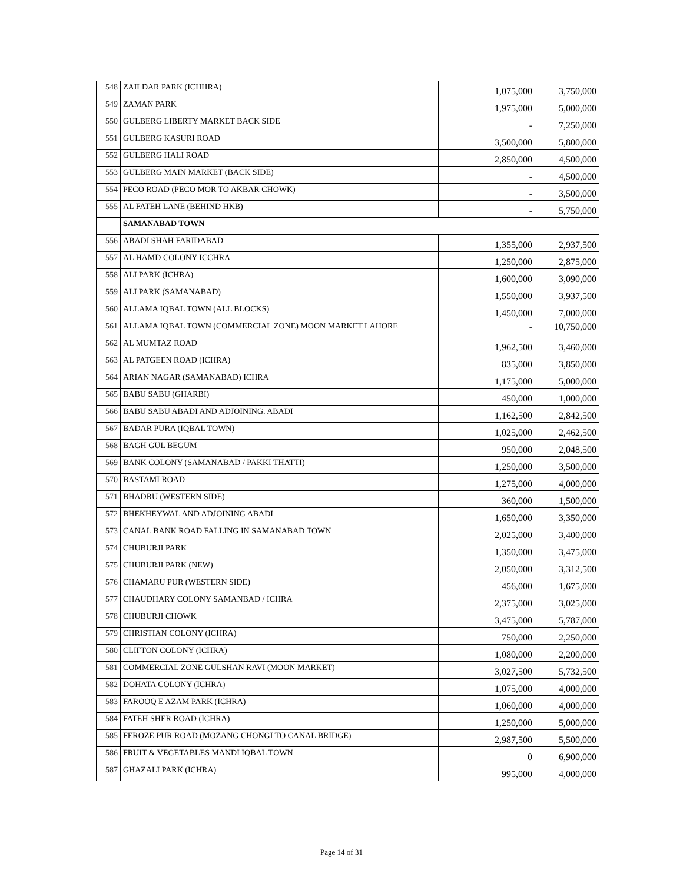| 548 | ZAILDAR PARK (ICHHRA) | 1,075,000 | 3,750,000 |
| 549 | ZAMAN PARK | 1,975,000 | 5,000,000 |
| 550 | GULBERG LIBERTY MARKET BACK SIDE | - | 7,250,000 |
| 551 | GULBERG KASURI ROAD | 3,500,000 | 5,800,000 |
| 552 | GULBERG HALI ROAD | 2,850,000 | 4,500,000 |
| 553 | GULBERG MAIN MARKET (BACK SIDE) | - | 4,500,000 |
| 554 | PECO ROAD (PECO MOR TO AKBAR CHOWK) | - | 3,500,000 |
| 555 | AL FATEH LANE (BEHIND HKB) | - | 5,750,000 |
| | SAMANABAD TOWN | | |
| 556 | ABADI SHAH FARIDABAD | 1,355,000 | 2,937,500 |
| 557 | AL HAMD COLONY ICCHRA | 1,250,000 | 2,875,000 |
| 558 | ALI PARK (ICHRA) | 1,600,000 | 3,090,000 |
| 559 | ALI PARK (SAMANABAD) | 1,550,000 | 3,937,500 |
| 560 | ALLAMA IQBAL TOWN (ALL BLOCKS) | 1,450,000 | 7,000,000 |
| 561 | ALLAMA IQBAL TOWN (COMMERCIAL ZONE) MOON MARKET LAHORE | - | 10,750,000 |
| 562 | AL MUMTAZ ROAD | 1,962,500 | 3,460,000 |
| 563 | AL PATGEEN ROAD (ICHRA) | 835,000 | 3,850,000 |
| 564 | ARIAN NAGAR (SAMANABAD) ICHRA | 1,175,000 | 5,000,000 |
| 565 | BABU SABU (GHARBI) | 450,000 | 1,000,000 |
| 566 | BABU SABU ABADI AND ADJOINING. ABADI | 1,162,500 | 2,842,500 |
| 567 | BADAR PURA (IQBAL TOWN) | 1,025,000 | 2,462,500 |
| 568 | BAGH GUL BEGUM | 950,000 | 2,048,500 |
| 569 | BANK COLONY (SAMANABAD / PAKKI THATTI) | 1,250,000 | 3,500,000 |
| 570 | BASTAMI ROAD | 1,275,000 | 4,000,000 |
| 571 | BHADRU (WESTERN SIDE) | 360,000 | 1,500,000 |
| 572 | BHEKHEYWAL AND ADJOINING ABADI | 1,650,000 | 3,350,000 |
| 573 | CANAL BANK ROAD FALLING IN SAMANABAD TOWN | 2,025,000 | 3,400,000 |
| 574 | CHUBURJI PARK | 1,350,000 | 3,475,000 |
| 575 | CHUBURJI PARK (NEW) | 2,050,000 | 3,312,500 |
| 576 | CHAMARU PUR (WESTERN SIDE) | 456,000 | 1,675,000 |
| 577 | CHAUDHARY COLONY SAMANBAD / ICHRA | 2,375,000 | 3,025,000 |
| 578 | CHUBURJI CHOWK | 3,475,000 | 5,787,000 |
| 579 | CHRISTIAN COLONY (ICHRA) | 750,000 | 2,250,000 |
| 580 | CLIFTON COLONY (ICHRA) | 1,080,000 | 2,200,000 |
| 581 | COMMERCIAL ZONE GULSHAN RAVI (MOON MARKET) | 3,027,500 | 5,732,500 |
| 582 | DOHATA COLONY (ICHRA) | 1,075,000 | 4,000,000 |
| 583 | FAROOQ E AZAM PARK (ICHRA) | 1,060,000 | 4,000,000 |
| 584 | FATEH SHER ROAD (ICHRA) | 1,250,000 | 5,000,000 |
| 585 | FEROZE PUR ROAD (MOZANG CHONGI TO CANAL BRIDGE) | 2,987,500 | 5,500,000 |
| 586 | FRUIT & VEGETABLES MANDI IQBAL TOWN | 0 | 6,900,000 |
| 587 | GHAZALI PARK (ICHRA) | 995,000 | 4,000,000 |
Page 14 of 31